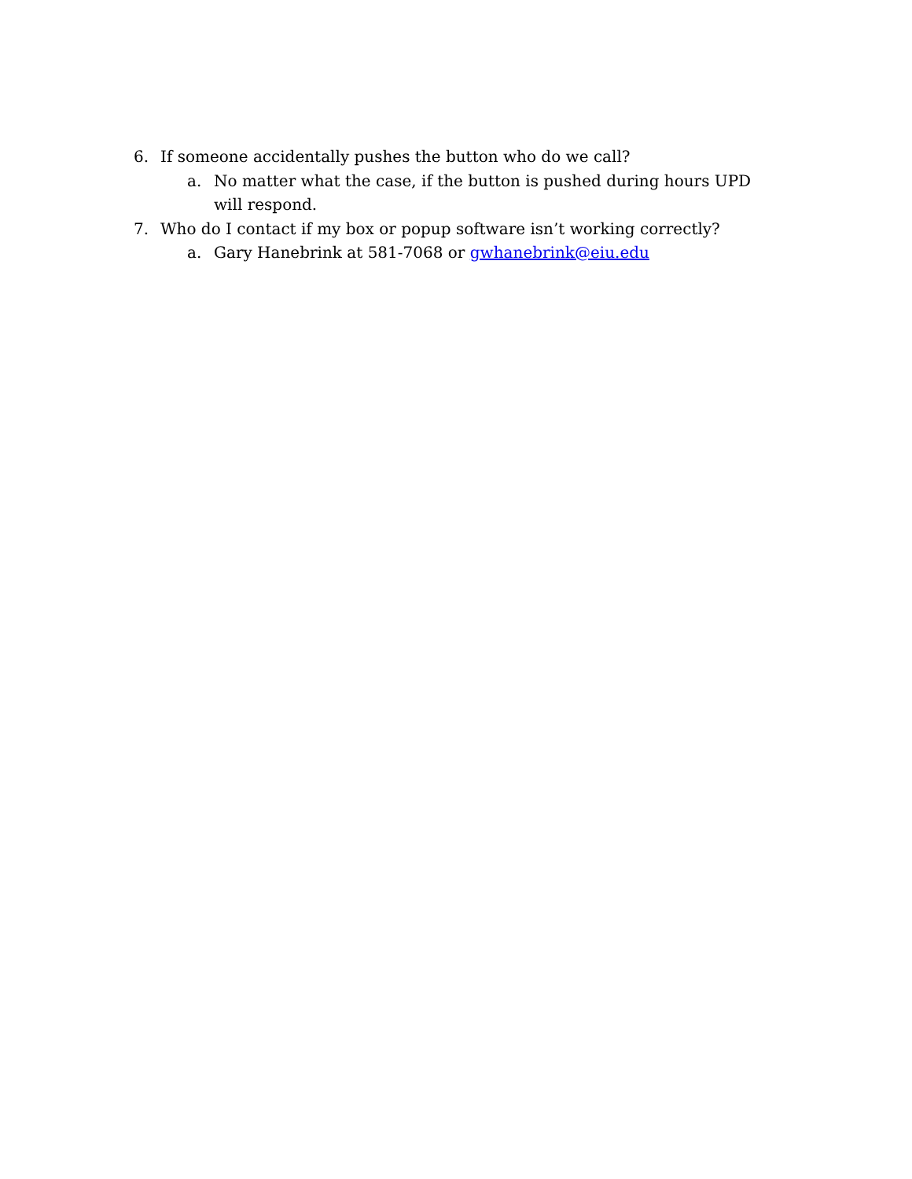6. If someone accidentally pushes the button who do we call?
a. No matter what the case, if the button is pushed during hours UPD will respond.
7. Who do I contact if my box or popup software isn’t working correctly?
a. Gary Hanebrink at 581-7068 or gwhanebrink@eiu.edu